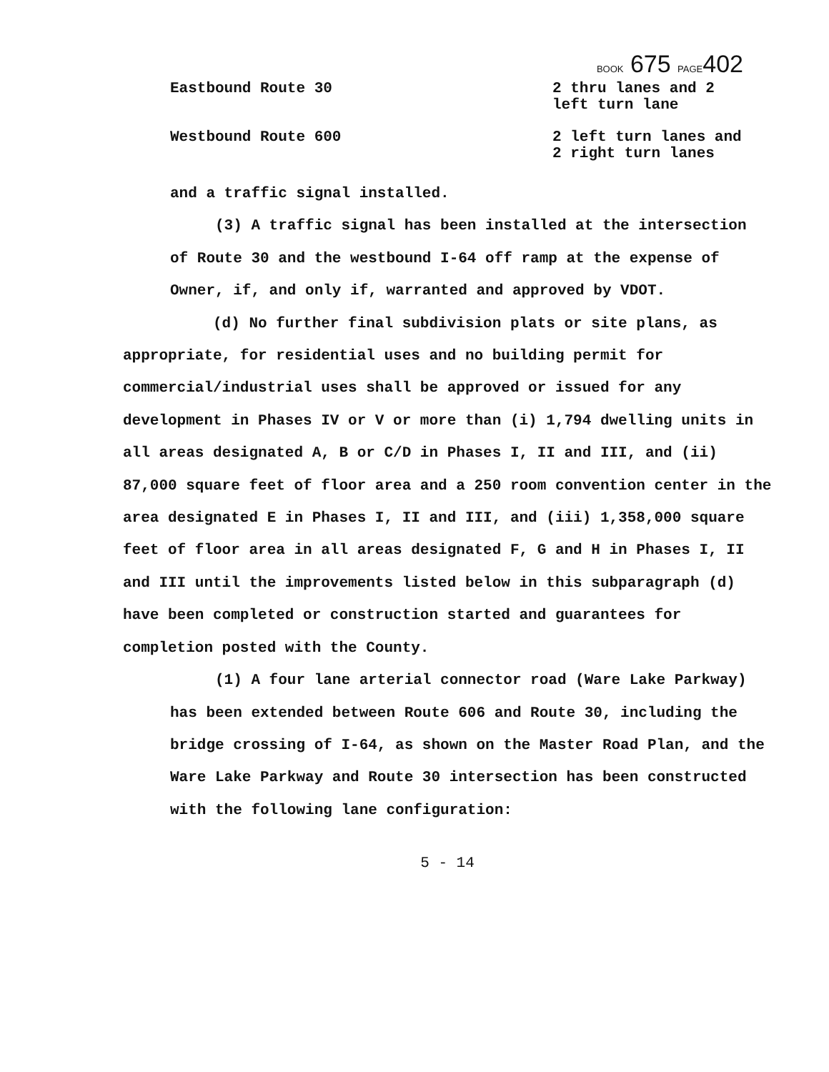BOOK 675 PAGE402
Eastbound Route 30 2 thru lanes and 2
left turn lane
Westbound Route 600 2 left turn lanes and
2 right turn lanes
and a traffic signal installed.
(3) A traffic signal has been installed at the intersection of Route 30 and the westbound I-64 off ramp at the expense of Owner, if, and only if, warranted and approved by VDOT.
(d) No further final subdivision plats or site plans, as appropriate, for residential uses and no building permit for commercial/industrial uses shall be approved or issued for any development in Phases IV or V or more than (i) 1,794 dwelling units in all areas designated A, B or C/D in Phases I, II and III, and (ii) 87,000 square feet of floor area and a 250 room convention center in the area designated E in Phases I, II and III, and (iii) 1,358,000 square feet of floor area in all areas designated F, G and H in Phases I, II and III until the improvements listed below in this subparagraph (d) have been completed or construction started and guarantees for completion posted with the County.
(1) A four lane arterial connector road (Ware Lake Parkway) has been extended between Route 606 and Route 30, including the bridge crossing of I-64, as shown on the Master Road Plan, and the Ware Lake Parkway and Route 30 intersection has been constructed with the following lane configuration:
5 - 14